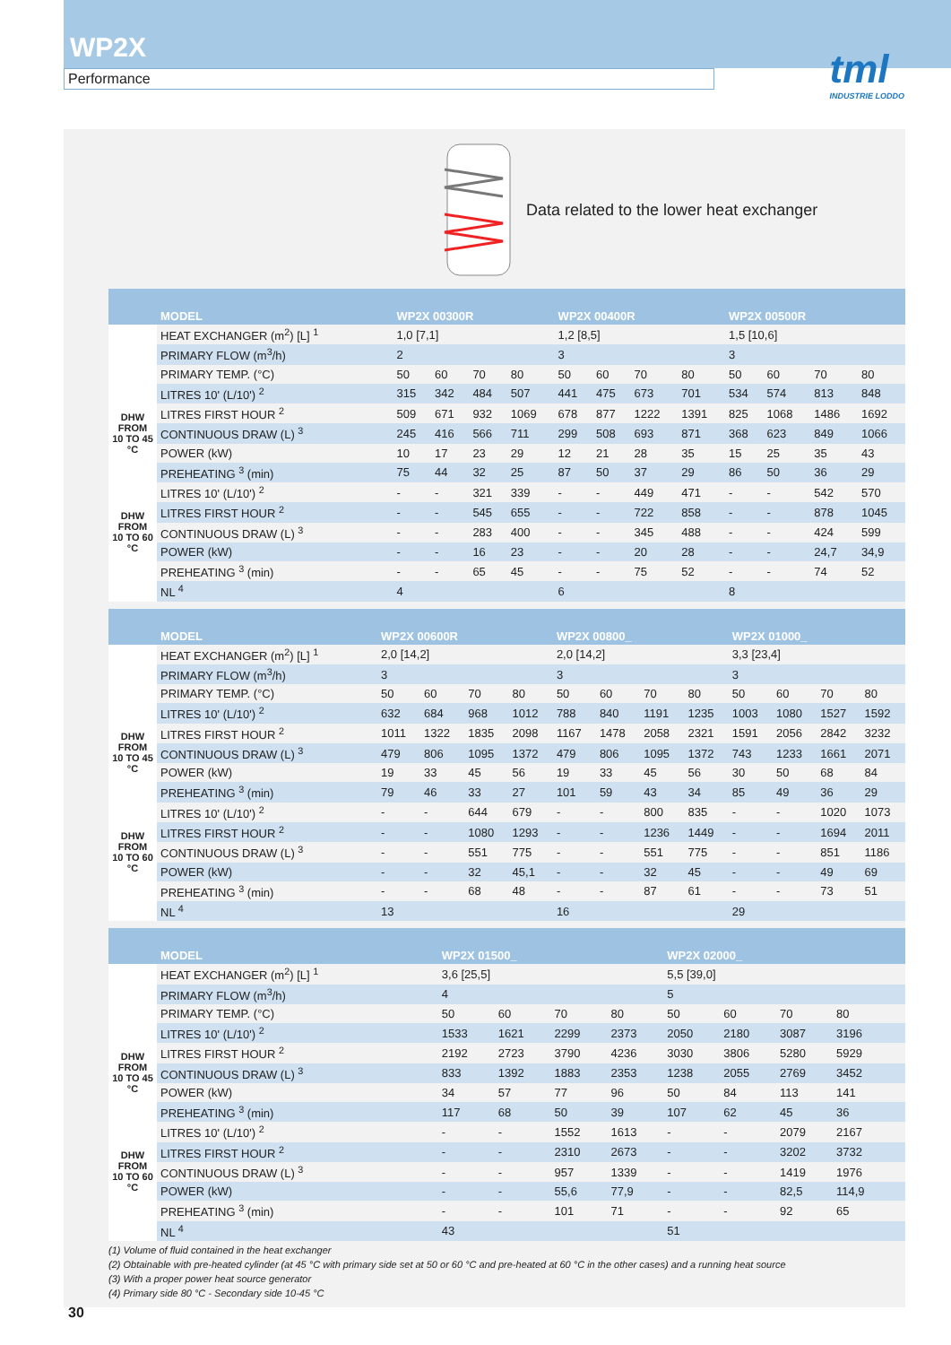WP2X
Performance
tml
INDUSTRIE LODDO
Data related to the lower heat exchanger
| | MODEL | WP2X 00300R | | | | WP2X 00400R | | | | WP2X 00500R | | | |
| --- | --- | --- | --- | --- | --- | --- | --- | --- | --- | --- | --- | --- | --- |
| | HEAT EXCHANGER (m<sup>2</sup>) [L] <sup>1</sup> | 1,0 [7,1] | | | | 1,2 [8,5] | | | | 1,5 [10,6] | | | |
| | PRIMARY FLOW (m<sup>3</sup>/h) | 2 | | | | 3 | | | | 3 | | | |
| | PRIMARY TEMP. (°C) | 50 | 60 | 70 | 80 | 50 | 60 | 70 | 80 | 50 | 60 | 70 | 80 |
| DHW FROM 10 TO 45 °C | LITRES 10' (L/10') <sup>2</sup> | 315 | 342 | 484 | 507 | 441 | 475 | 673 | 701 | 534 | 574 | 813 | 848 |
| | LITRES FIRST HOUR <sup>2</sup> | 509 | 671 | 932 | 1069 | 678 | 877 | 1222 | 1391 | 825 | 1068 | 1486 | 1692 |
| | CONTINUOUS DRAW (L) <sup>3</sup> | 245 | 416 | 566 | 711 | 299 | 508 | 693 | 871 | 368 | 623 | 849 | 1066 |
| | POWER (kW) | 10 | 17 | 23 | 29 | 12 | 21 | 28 | 35 | 15 | 25 | 35 | 43 |
| | PREHEATING <sup>3</sup> (min) | 75 | 44 | 32 | 25 | 87 | 50 | 37 | 29 | 86 | 50 | 36 | 29 |
| DHW FROM 10 TO 60 °C | LITRES 10' (L/10') <sup>2</sup> | - | - | 321 | 339 | - | - | 449 | 471 | - | - | 542 | 570 |
| | LITRES FIRST HOUR <sup>2</sup> | - | - | 545 | 655 | - | - | 722 | 858 | - | - | 878 | 1045 |
| | CONTINUOUS DRAW (L) <sup>3</sup> | - | - | 283 | 400 | - | - | 345 | 488 | - | - | 424 | 599 |
| | POWER (kW) | - | - | 16 | 23 | - | - | 20 | 28 | - | - | 24,7 | 34,9 |
| | PREHEATING <sup>3</sup> (min) | - | - | 65 | 45 | - | - | 75 | 52 | - | - | 74 | 52 |
| | NL <sup>4</sup> | 4 | | | | 6 | | | | 8 | | | |
| | MODEL | WP2X 00600R | | | | WP2X 00800_ | | | | WP2X 01000_ | | | |
| --- | --- | --- | --- | --- | --- | --- | --- | --- | --- | --- | --- | --- | --- |
| | HEAT EXCHANGER (m<sup>2</sup>) [L] <sup>1</sup> | 2,0 [14,2] | | | | 2,0 [14,2] | | | | 3,3 [23,4] | | | |
| | PRIMARY FLOW (m<sup>3</sup>/h) | 3 | | | | 3 | | | | 3 | | | |
| | PRIMARY TEMP. (°C) | 50 | 60 | 70 | 80 | 50 | 60 | 70 | 80 | 50 | 60 | 70 | 80 |
| DHW FROM 10 TO 45 °C | LITRES 10' (L/10') <sup>2</sup> | 632 | 684 | 968 | 1012 | 788 | 840 | 1191 | 1235 | 1003 | 1080 | 1527 | 1592 |
| | LITRES FIRST HOUR <sup>2</sup> | 1011 | 1322 | 1835 | 2098 | 1167 | 1478 | 2058 | 2321 | 1591 | 2056 | 2842 | 3232 |
| | CONTINUOUS DRAW (L) <sup>3</sup> | 479 | 806 | 1095 | 1372 | 479 | 806 | 1095 | 1372 | 743 | 1233 | 1661 | 2071 |
| | POWER (kW) | 19 | 33 | 45 | 56 | 19 | 33 | 45 | 56 | 30 | 50 | 68 | 84 |
| | PREHEATING <sup>3</sup> (min) | 79 | 46 | 33 | 27 | 101 | 59 | 43 | 34 | 85 | 49 | 36 | 29 |
| DHW FROM 10 TO 60 °C | LITRES 10' (L/10') <sup>2</sup> | - | - | 644 | 679 | - | - | 800 | 835 | - | - | 1020 | 1073 |
| | LITRES FIRST HOUR <sup>2</sup> | - | - | 1080 | 1293 | - | - | 1236 | 1449 | - | - | 1694 | 2011 |
| | CONTINUOUS DRAW (L) <sup>3</sup> | - | - | 551 | 775 | - | - | 551 | 775 | - | - | 851 | 1186 |
| | POWER (kW) | - | - | 32 | 45,1 | - | - | 32 | 45 | - | - | 49 | 69 |
| | PREHEATING <sup>3</sup> (min) | - | - | 68 | 48 | - | - | 87 | 61 | - | - | 73 | 51 |
| | NL <sup>4</sup> | 13 | | | | 16 | | | | 29 | | | |
| | MODEL | WP2X 01500_ | | | | WP2X 02000_ | | | | |
| --- | --- | --- | --- | --- | --- | --- | --- | --- | --- | --- |
| | HEAT EXCHANGER (m<sup>2</sup>) [L] <sup>1</sup> | 3,6 [25,5] | | | | 5,5 [39,0] | | | | |
| | PRIMARY FLOW (m<sup>3</sup>/h) | 4 | | | | 5 | | | | |
| | PRIMARY TEMP. (°C) | 50 | 60 | 70 | 80 | 50 | 60 | 70 | 80 | |
| DHW FROM 10 TO 45 °C | LITRES 10' (L/10') <sup>2</sup> | 1533 | 1621 | 2299 | 2373 | 2050 | 2180 | 3087 | 3196 | |
| | LITRES FIRST HOUR <sup>2</sup> | 2192 | 2723 | 3790 | 4236 | 3030 | 3806 | 5280 | 5929 | |
| | CONTINUOUS DRAW (L) <sup>3</sup> | 833 | 1392 | 1883 | 2353 | 1238 | 2055 | 2769 | 3452 | |
| | POWER (kW) | 34 | 57 | 77 | 96 | 50 | 84 | 113 | 141 | |
| | PREHEATING <sup>3</sup> (min) | 117 | 68 | 50 | 39 | 107 | 62 | 45 | 36 | |
| DHW FROM 10 TO 60 °C | LITRES 10' (L/10') <sup>2</sup> | - | - | 1552 | 1613 | - | - | 2079 | 2167 | |
| | LITRES FIRST HOUR <sup>2</sup> | - | - | 2310 | 2673 | - | - | 3202 | 3732 | |
| | CONTINUOUS DRAW (L) <sup>3</sup> | - | - | 957 | 1339 | - | - | 1419 | 1976 | |
| | POWER (kW) | - | - | 55,6 | 77,9 | - | - | 82,5 | 114,9 | |
| | PREHEATING <sup>3</sup> (min) | - | - | 101 | 71 | - | - | 92 | 65 | |
| | NL <sup>4</sup> | 43 | | | | 51 | | | | |
(1) Volume of fluid contained in the heat exchanger
(2) Obtainable with pre-heated cylinder (at 45 °C with primary side set at 50 or 60 °C and pre-heated at 60 °C in the other cases) and a running heat source
(3) With a proper power heat source generator
(4) Primary side 80 °C - Secondary side 10-45 °C
30